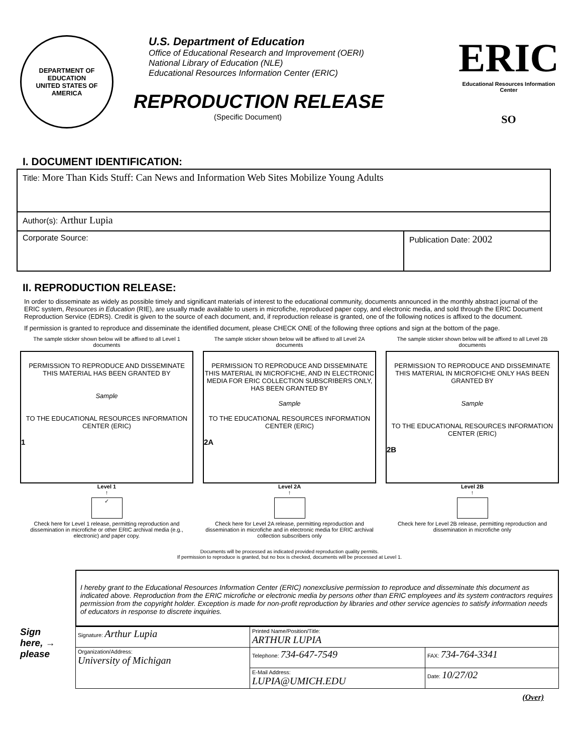DEPARTMENT OF EDUCATION
UNITED STATES OF AMERICA
U.S. Department of Education
Office of Educational Research and Improvement (OERI)
National Library of Education (NLE)
Educational Resources Information Center (ERIC)
REPRODUCTION RELEASE
(Specific Document)
ERIC
Educational Resources Information Center
SO
I. DOCUMENT IDENTIFICATION:
| Title: More Than Kids Stuff: Can News and Information Web Sites Mobilize Young Adults | |
| Author(s): Arthur Lupia | |
| Corporate Source: | Publication Date: 2002 |
II. REPRODUCTION RELEASE:
In order to disseminate as widely as possible timely and significant materials of interest to the educational community, documents announced in the monthly abstract journal of the ERIC system, Resources in Education (RIE), are usually made available to users in microfiche, reproduced paper copy, and electronic media, and sold through the ERIC Document Reproduction Service (EDRS). Credit is given to the source of each document, and, if reproduction release is granted, one of the following notices is affixed to the document.
If permission is granted to reproduce and disseminate the identified document, please CHECK ONE of the following three options and sign at the bottom of the page.
The sample sticker shown below will be affixed to all Level 1 documents
PERMISSION TO REPRODUCE AND DISSEMINATE THIS MATERIAL HAS BEEN GRANTED BY
Sample
TO THE EDUCATIONAL RESOURCES INFORMATION CENTER (ERIC)
1
Level 1
↑
✓
Check here for Level 1 release, permitting reproduction and dissemination in microfiche or other ERIC archival media (e.g., electronic) and paper copy.
The sample sticker shown below will be affixed to all Level 2A documents
PERMISSION TO REPRODUCE AND DISSEMINATE THIS MATERIAL IN MICROFICHE, AND IN ELECTRONIC MEDIA FOR ERIC COLLECTION SUBSCRIBERS ONLY, HAS BEEN GRANTED BY
Sample
TO THE EDUCATIONAL RESOURCES INFORMATION CENTER (ERIC)
2A
Level 2A
↑
Check here for Level 2A release, permitting reproduction and dissemination in microfiche and in electronic media for ERIC archival collection subscribers only
The sample sticker shown below will be affixed to all Level 2B documents
PERMISSION TO REPRODUCE AND DISSEMINATE THIS MATERIAL IN MICROFICHE ONLY HAS BEEN GRANTED BY
Sample
TO THE EDUCATIONAL RESOURCES INFORMATION CENTER (ERIC)
2B
Level 2B
↑
Check here for Level 2B release, permitting reproduction and dissemination in microfiche only
Documents will be processed as indicated provided reproduction quality permits.
If permission to reproduce is granted, but no box is checked, documents will be processed at Level 1.
I hereby grant to the Educational Resources Information Center (ERIC) nonexclusive permission to reproduce and disseminate this document as indicated above. Reproduction from the ERIC microfiche or electronic media by persons other than ERIC employees and its system contractors requires permission from the copyright holder. Exception is made for non-profit reproduction by libraries and other service agencies to satisfy information needs of educators in response to discrete inquiries.
Sign
here, →
please
| Signature: Arthur Lupia | Printed Name/Position/Title: ARTHUR LUPIA | |
| Organization/Address: University of Michigan | Telephone: 734-647-7549 | FAX: 734-764-3341 |
| | E-Mail Address: LUPIA@UMICH.EDU | Date: 10/27/02 |
(Over)